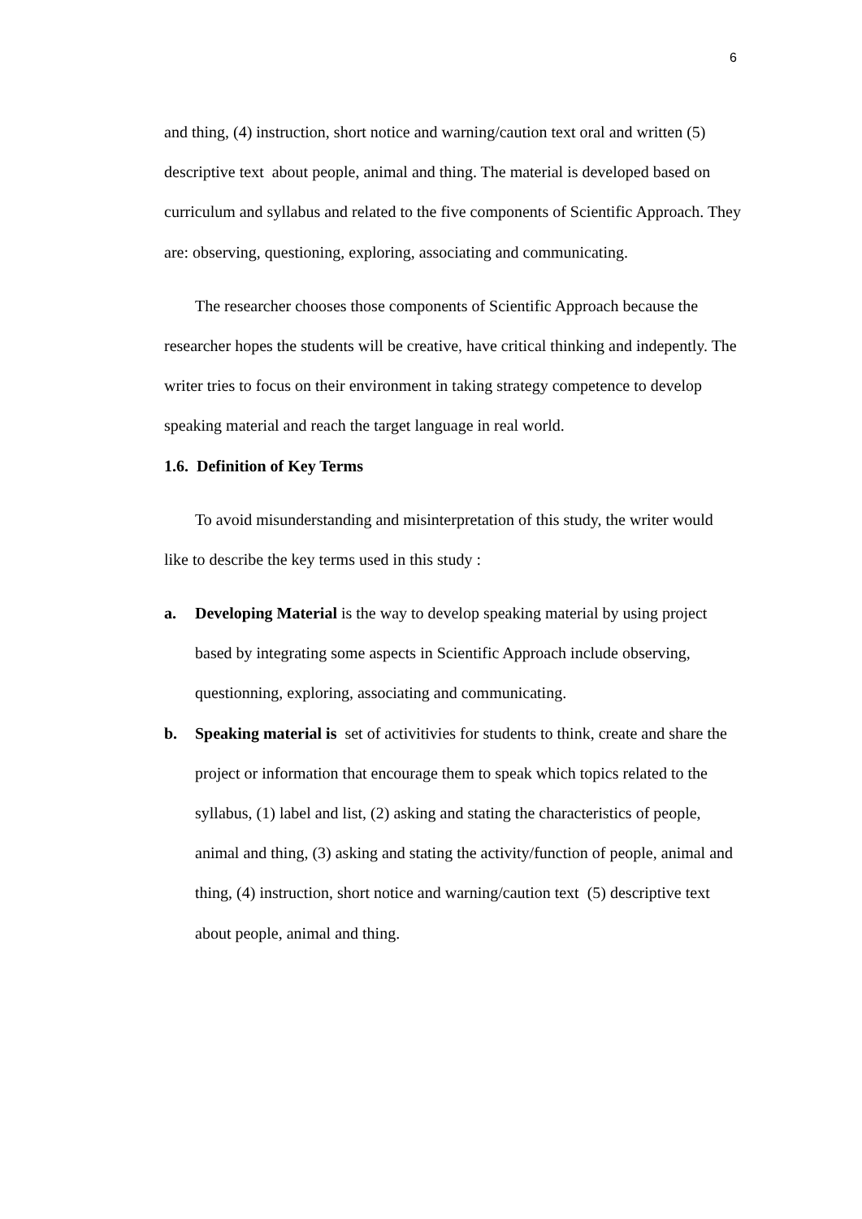6
and thing, (4) instruction, short notice and warning/caution text oral and written (5) descriptive text about people, animal and thing. The material is developed based on curriculum and syllabus and related to the five components of Scientific Approach. They are: observing, questioning, exploring, associating and communicating.
The researcher chooses those components of Scientific Approach because the researcher hopes the students will be creative, have critical thinking and indepently. The writer tries to focus on their environment in taking strategy competence to develop speaking material and reach the target language in real world.
1.6. Definition of Key Terms
To avoid misunderstanding and misinterpretation of this study, the writer would like to describe the key terms used in this study :
a. Developing Material is the way to develop speaking material by using project based by integrating some aspects in Scientific Approach include observing, questionning, exploring, associating and communicating.
b. Speaking material is set of activitivies for students to think, create and share the project or information that encourage them to speak which topics related to the syllabus, (1) label and list, (2) asking and stating the characteristics of people, animal and thing, (3) asking and stating the activity/function of people, animal and thing, (4) instruction, short notice and warning/caution text (5) descriptive text about people, animal and thing.